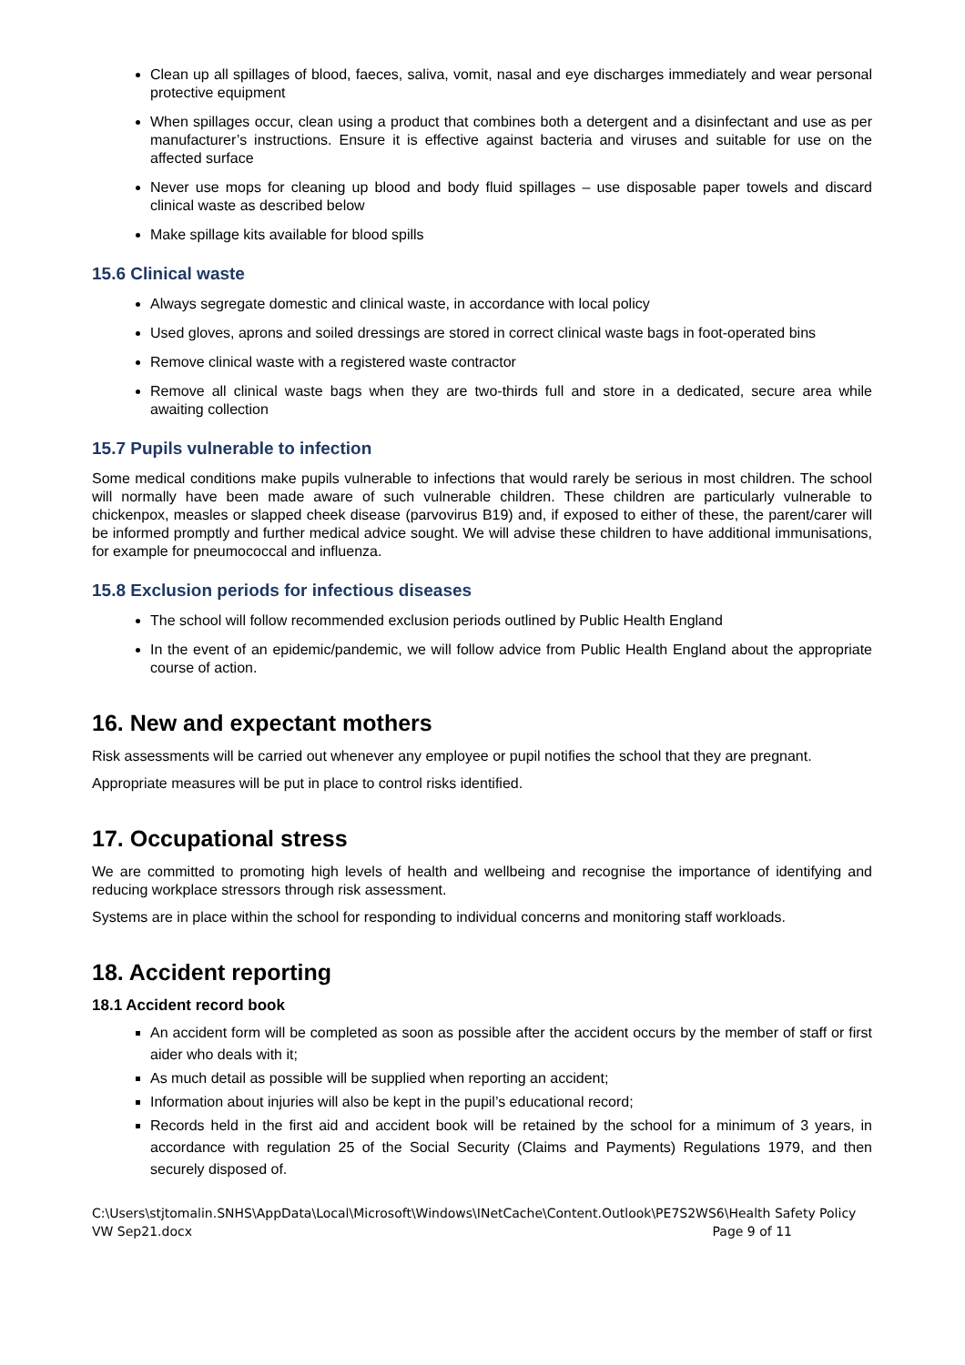Clean up all spillages of blood, faeces, saliva, vomit, nasal and eye discharges immediately and wear personal protective equipment
When spillages occur, clean using a product that combines both a detergent and a disinfectant and use as per manufacturer’s instructions. Ensure it is effective against bacteria and viruses and suitable for use on the affected surface
Never use mops for cleaning up blood and body fluid spillages – use disposable paper towels and discard clinical waste as described below
Make spillage kits available for blood spills
15.6 Clinical waste
Always segregate domestic and clinical waste, in accordance with local policy
Used gloves, aprons and soiled dressings are stored in correct clinical waste bags in foot-operated bins
Remove clinical waste with a registered waste contractor
Remove all clinical waste bags when they are two-thirds full and store in a dedicated, secure area while awaiting collection
15.7 Pupils vulnerable to infection
Some medical conditions make pupils vulnerable to infections that would rarely be serious in most children. The school will normally have been made aware of such vulnerable children. These children are particularly vulnerable to chickenpox, measles or slapped cheek disease (parvovirus B19) and, if exposed to either of these, the parent/carer will be informed promptly and further medical advice sought. We will advise these children to have additional immunisations, for example for pneumococcal and influenza.
15.8 Exclusion periods for infectious diseases
The school will follow recommended exclusion periods outlined by Public Health England
In the event of an epidemic/pandemic, we will follow advice from Public Health England about the appropriate course of action.
16. New and expectant mothers
Risk assessments will be carried out whenever any employee or pupil notifies the school that they are pregnant.
Appropriate measures will be put in place to control risks identified.
17. Occupational stress
We are committed to promoting high levels of health and wellbeing and recognise the importance of identifying and reducing workplace stressors through risk assessment.
Systems are in place within the school for responding to individual concerns and monitoring staff workloads.
18. Accident reporting
18.1 Accident record book
An accident form will be completed as soon as possible after the accident occurs by the member of staff or first aider who deals with it;
As much detail as possible will be supplied when reporting an accident;
Information about injuries will also be kept in the pupil’s educational record;
Records held in the first aid and accident book will be retained by the school for a minimum of 3 years, in accordance with regulation 25 of the Social Security (Claims and Payments) Regulations 1979, and then securely disposed of.
C:\Users\stjtomalin.SNHS\AppData\Local\Microsoft\Windows\INetCache\Content.Outlook\PE7S2WS6\Health Safety Policy VW Sep21.docx Page 9 of 11